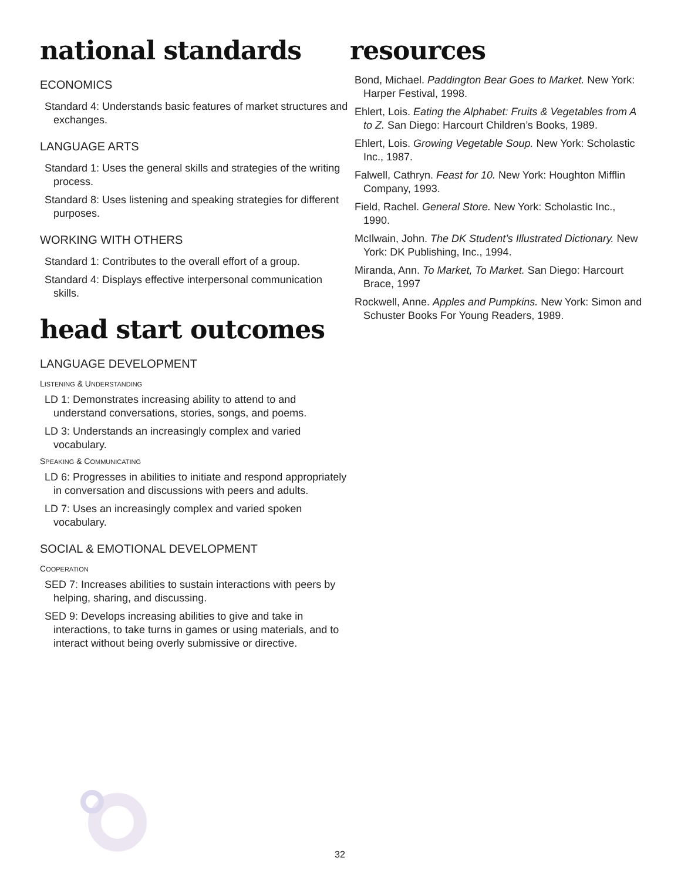national standards
ECONOMICS
Standard 4: Understands basic features of market structures and exchanges.
LANGUAGE ARTS
Standard 1: Uses the general skills and strategies of the writing process.
Standard 8: Uses listening and speaking strategies for different purposes.
WORKING WITH OTHERS
Standard 1: Contributes to the overall effort of a group.
Standard 4: Displays effective interpersonal communication skills.
head start outcomes
LANGUAGE DEVELOPMENT
LISTENING & UNDERSTANDING
LD 1: Demonstrates increasing ability to attend to and understand conversations, stories, songs, and poems.
LD 3: Understands an increasingly complex and varied vocabulary.
SPEAKING & COMMUNICATING
LD 6: Progresses in abilities to initiate and respond appropriately in conversation and discussions with peers and adults.
LD 7: Uses an increasingly complex and varied spoken vocabulary.
SOCIAL & EMOTIONAL DEVELOPMENT
COOPERATION
SED 7: Increases abilities to sustain interactions with peers by helping, sharing, and discussing.
SED 9: Develops increasing abilities to give and take in interactions, to take turns in games or using materials, and to interact without being overly submissive or directive.
resources
Bond, Michael. Paddington Bear Goes to Market. New York: Harper Festival, 1998.
Ehlert, Lois. Eating the Alphabet: Fruits & Vegetables from A to Z. San Diego: Harcourt Children’s Books, 1989.
Ehlert, Lois. Growing Vegetable Soup. New York: Scholastic Inc., 1987.
Falwell, Cathryn. Feast for 10. New York: Houghton Mifflin Company, 1993.
Field, Rachel. General Store. New York: Scholastic Inc., 1990.
McIlwain, John. The DK Student’s Illustrated Dictionary. New York: DK Publishing, Inc., 1994.
Miranda, Ann. To Market, To Market. San Diego: Harcourt Brace, 1997
Rockwell, Anne. Apples and Pumpkins. New York: Simon and Schuster Books For Young Readers, 1989.
32